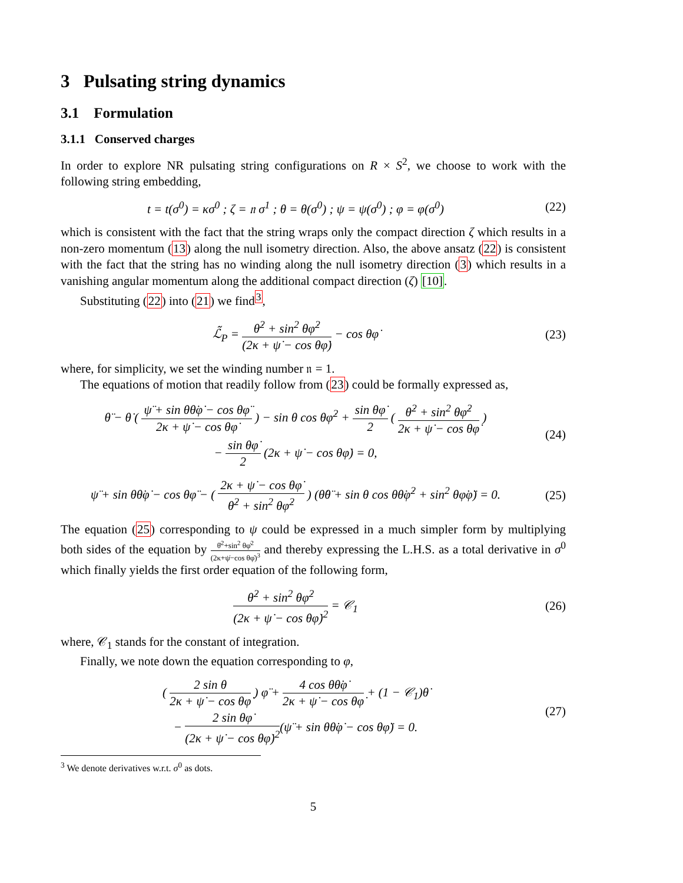3 Pulsating string dynamics
3.1 Formulation
3.1.1 Conserved charges
In order to explore NR pulsating string configurations on R × S<sup>2</sup>, we choose to work with the following string embedding,
t = t(σ<sup>0</sup>) = κσ<sup>0</sup> ; ζ = 𝔫 σ<sup>1</sup> ; θ = θ(σ<sup>0</sup>) ; ψ = ψ(σ<sup>0</sup>) ; φ = φ(σ<sup>0</sup>)
(22)
which is consistent with the fact that the string wraps only the compact direction ζ which results in a non-zero momentum (13) along the null isometry direction. Also, the above ansatz (22) is consistent with the fact that the string has no winding along the null isometry direction (3) which results in a vanishing angular momentum along the additional compact direction (ζ) [10].
Substituting (22) into (21) we find<sup>3</sup>,
ℒ̃<sub>P</sub> = θ̇<sup>2</sup> + sin<sup>2</sup> θφ̇<sup>2</sup> (2κ + ψ̇ − cos θφ̇) − cos θφ̇
(23)
where, for simplicity, we set the winding number 𝔫 = 1.
The equations of motion that readily follow from (23) could be formally expressed as,
θ̈ − θ̇ ( ψ̈ + sin θθ̇φ̇ − cos θφ̈ 2κ + ψ̇ − cos θφ̇ ) − sin θ cos θφ̇<sup>2</sup> + sin θφ̇ 2 ( θ̇<sup>2</sup> + sin<sup>2</sup> θφ̇<sup>2</sup> 2κ + ψ̇ − cos θφ̇ )
− sin θφ̇ 2 (2κ + ψ̇ − cos θφ̇) = 0,
(24)
ψ̈ + sin θθ̇φ̇ − cos θφ̈ − ( 2κ + ψ̇ − cos θφ̇ θ̇<sup>2</sup> + sin<sup>2</sup> θφ̇<sup>2</sup> ) (θ̇θ̈ + sin θ cos θθ̇φ̇<sup>2</sup> + sin<sup>2</sup> θφ̇φ̈) = 0.
(25)
The equation (25) corresponding to ψ could be expressed in a much simpler form by multiplying both sides of the equation by θ̇<sup>2</sup>+sin<sup>2</sup> θφ̇<sup>2</sup> (2κ+ψ̇−cos θφ̇)<sup>3</sup> and thereby expressing the L.H.S. as a total derivative in σ<sup>0</sup> which finally yields the first order equation of the following form,
θ̇<sup>2</sup> + sin<sup>2</sup> θφ̇<sup>2</sup> (2κ + ψ̇ − cos θφ̇)<sup>2</sup> = 𝒞<sub>1</sub>
(26)
where, 𝒞<sub>1</sub> stands for the constant of integration.
Finally, we note down the equation corresponding to φ,
( 2 sin θ 2κ + ψ̇ − cos θφ̇ ) φ̈ + 4 cos θθ̇φ̇ 2κ + ψ̇ − cos θφ̇ + (1 − 𝒞<sub>1</sub>)θ̇
− 2 sin θφ̇ (2κ + ψ̇ − cos θφ̇)<sup>2</sup>(ψ̈ + sin θθ̇φ̇ − cos θφ̈) = 0.
(27)
<sup>3</sup> We denote derivatives w.r.t. σ<sup>0</sup> as dots.
5